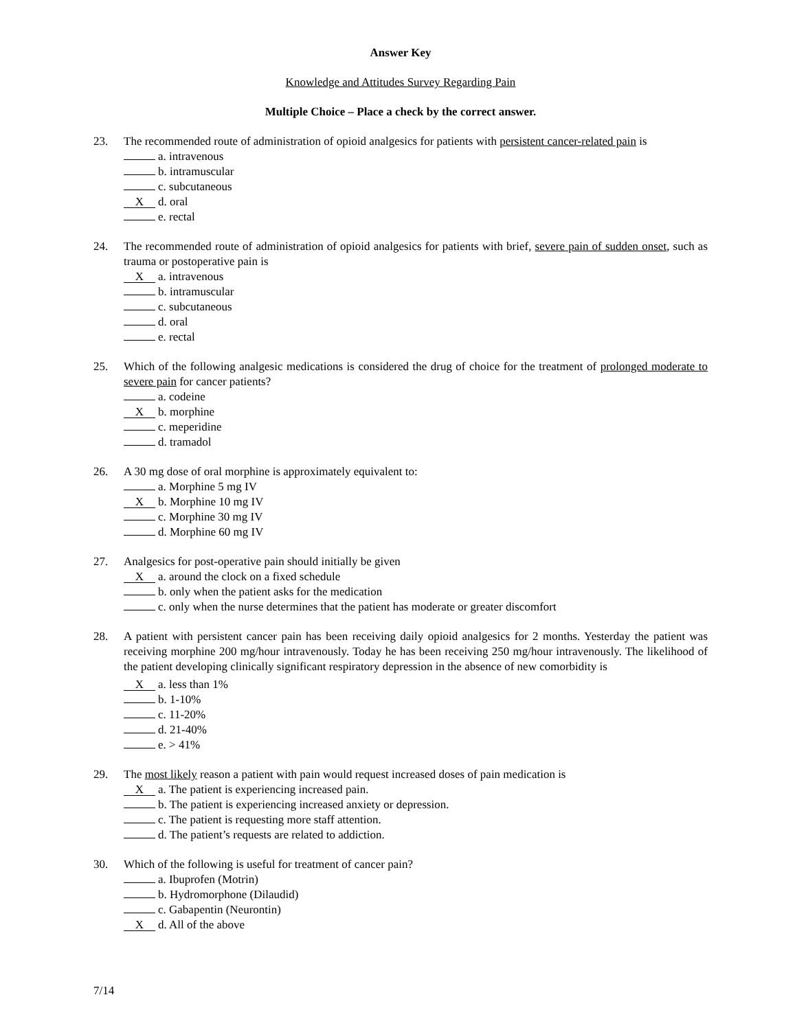Answer Key
Knowledge and Attitudes Survey Regarding Pain
Multiple Choice – Place a check by the correct answer.
23. The recommended route of administration of opioid analgesics for patients with persistent cancer-related pain is
a. intravenous
b. intramuscular
c. subcutaneous
Xd. oral
e. rectal
24. The recommended route of administration of opioid analgesics for patients with brief, severe pain of sudden onset, such as trauma or postoperative pain is
Xa. intravenous
b. intramuscular
c. subcutaneous
d. oral
e. rectal
25. Which of the following analgesic medications is considered the drug of choice for the treatment of prolonged moderate to severe pain for cancer patients?
a. codeine
Xb. morphine
c. meperidine
d. tramadol
26. A 30 mg dose of oral morphine is approximately equivalent to:
a. Morphine 5 mg IV
Xb. Morphine 10 mg IV
c. Morphine 30 mg IV
d. Morphine 60 mg IV
27. Analgesics for post-operative pain should initially be given
Xa. around the clock on a fixed schedule
b. only when the patient asks for the medication
c. only when the nurse determines that the patient has moderate or greater discomfort
28. A patient with persistent cancer pain has been receiving daily opioid analgesics for 2 months. Yesterday the patient was receiving morphine 200 mg/hour intravenously. Today he has been receiving 250 mg/hour intravenously. The likelihood of the patient developing clinically significant respiratory depression in the absence of new comorbidity is
Xa. less than 1%
b. 1-10%
c. 11-20%
d. 21-40%
e. > 41%
29. The most likely reason a patient with pain would request increased doses of pain medication is
Xa. The patient is experiencing increased pain.
b. The patient is experiencing increased anxiety or depression.
c. The patient is requesting more staff attention.
d. The patient’s requests are related to addiction.
30. Which of the following is useful for treatment of cancer pain?
a. Ibuprofen (Motrin)
b. Hydromorphone (Dilaudid)
c. Gabapentin (Neurontin)
Xd. All of the above
7/14